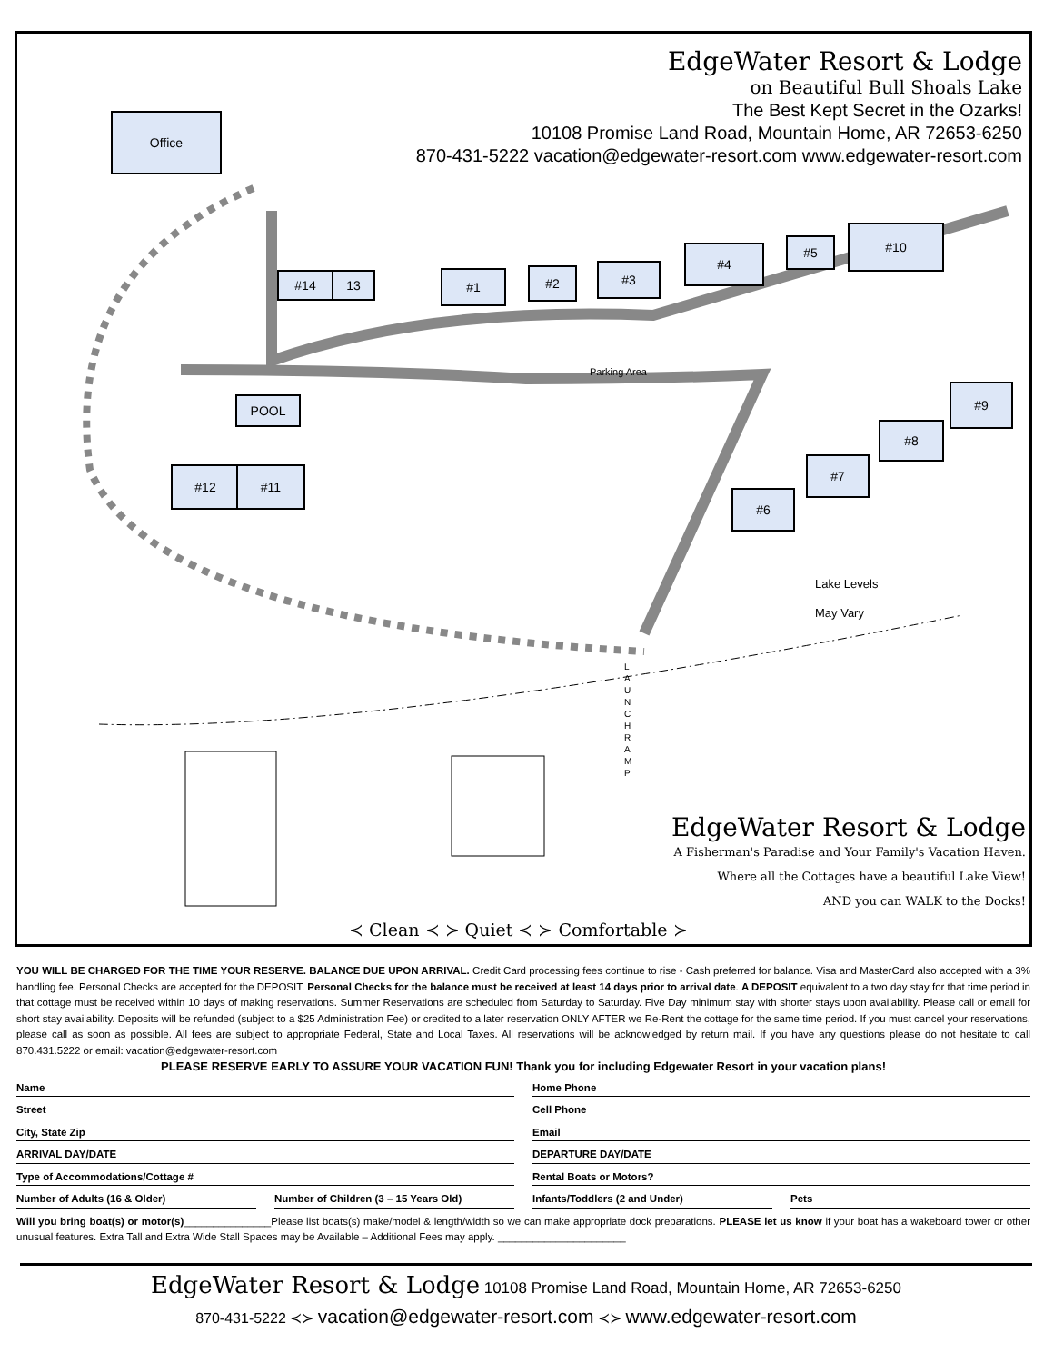Office
EdgeWater Resort & Lodge
on Beautiful Bull Shoals Lake
The Best Kept Secret in the Ozarks!
10108 Promise Land Road, Mountain Home, AR 72653-6250
870-431-5222 vacation@edgewater-resort.com www.edgewater-resort.com
#14 13 #1 #2 #3
#4 #5
#10
#9
#8
#7
#6
POOL
#12 #11
Parking Area
Lake Levels
May Vary
L A U N C H R A M P
EdgeWater Resort & Lodge
A Fisherman's Paradise and Your Family's Vacation Haven.
Where all the Cottages have a beautiful Lake View!
AND you can WALK to the Docks!
≺ Clean ≺ ≻ Quiet ≺ ≻ Comfortable ≻
YOU WILL BE CHARGED FOR THE TIME YOUR RESERVE. BALANCE DUE UPON ARRIVAL. Credit Card processing fees continue to rise - Cash preferred for balance. Visa and MasterCard also accepted with a 3% handling fee. Personal Checks are accepted for the DEPOSIT. Personal Checks for the balance must be received at least 14 days prior to arrival date. A DEPOSIT equivalent to a two day stay for that time period in that cottage must be received within 10 days of making reservations. Summer Reservations are scheduled from Saturday to Saturday. Five Day minimum stay with shorter stays upon availability. Please call or email for short stay availability. Deposits will be refunded (subject to a $25 Administration Fee) or credited to a later reservation ONLY AFTER we Re-Rent the cottage for the same time period. If you must cancel your reservations, please call as soon as possible. All fees are subject to appropriate Federal, State and Local Taxes. All reservations will be acknowledged by return mail. If you have any questions please do not hesitate to call 870.431.5222 or email: vacation@edgewater-resort.com
PLEASE RESERVE EARLY TO ASSURE YOUR VACATION FUN! Thank you for including Edgewater Resort in your vacation plans!
Name Home Phone
Street Cell Phone
City, State Zip Email
ARRIVAL DAY/DATE DEPARTURE DAY/DATE
Type of Accommodations/Cottage #
Rental Boats or Motors?
Number of Adults (16 & Older) Number of Children (3 – 15 Years Old)
Infants/Toddlers (2 and Under) Pets
Will you bring boat(s) or motor(s)_______________Please list boats(s) make/model & length/width so we can make appropriate dock preparations. PLEASE let us know if your boat has a wakeboard tower or other unusual features. Extra Tall and Extra Wide Stall Spaces may be Available – Additional Fees may apply. ______________________
EdgeWater Resort & Lodge 10108 Promise Land Road, Mountain Home, AR 72653-6250
870-431-5222 ≺≻ vacation@edgewater-resort.com ≺≻ www.edgewater-resort.com